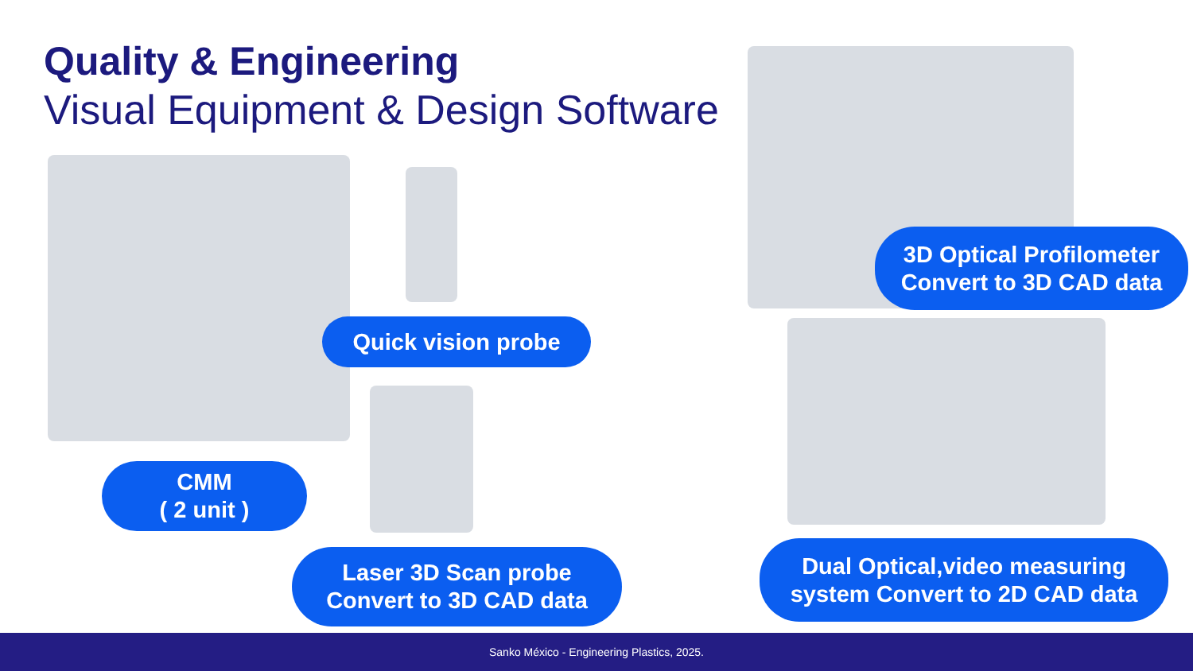Quality & Engineering
Visual Equipment & Design Software
Quick vision probe
CMM
( 2 unit )
Laser 3D Scan probe
Convert to 3D CAD data
3D Optical Profilometer
Convert to 3D CAD data
Dual Optical,video measuring
system Convert to 2D CAD data
Sanko México - Engineering Plastics, 2025.